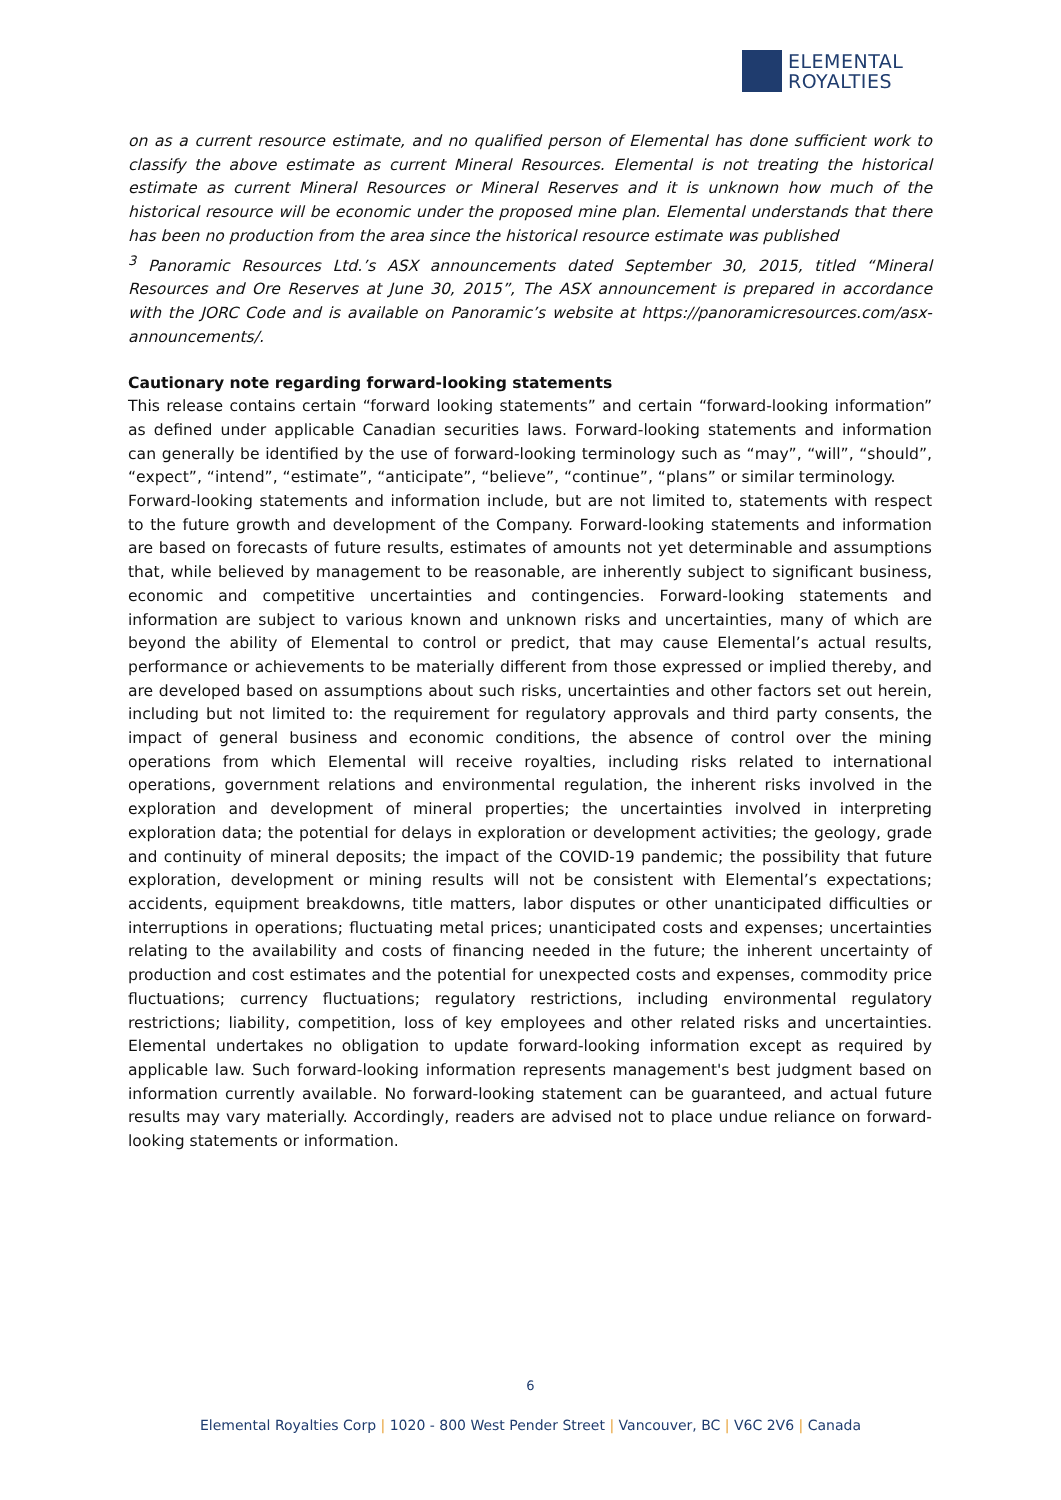ELEMENTAL
ROYALTIES
on as a current resource estimate, and no qualified person of Elemental has done sufficient work to classify the above estimate as current Mineral Resources. Elemental is not treating the historical estimate as current Mineral Resources or Mineral Reserves and it is unknown how much of the historical resource will be economic under the proposed mine plan. Elemental understands that there has been no production from the area since the historical resource estimate was published
<sup>3</sup> Panoramic Resources Ltd.’s ASX announcements dated September 30, 2015, titled “Mineral Resources and Ore Reserves at June 30, 2015”, The ASX announcement is prepared in accordance with the JORC Code and is available on Panoramic’s website at https://panoramicresources.com/asx-announcements/.
Cautionary note regarding forward-looking statements
This release contains certain “forward looking statements” and certain “forward-looking information” as defined under applicable Canadian securities laws. Forward-looking statements and information can generally be identified by the use of forward-looking terminology such as “may”, “will”, “should”, “expect”, “intend”, “estimate”, “anticipate”, “believe”, “continue”, “plans” or similar terminology.
Forward-looking statements and information include, but are not limited to, statements with respect to the future growth and development of the Company. Forward-looking statements and information are based on forecasts of future results, estimates of amounts not yet determinable and assumptions that, while believed by management to be reasonable, are inherently subject to significant business, economic and competitive uncertainties and contingencies. Forward-looking statements and information are subject to various known and unknown risks and uncertainties, many of which are beyond the ability of Elemental to control or predict, that may cause Elemental’s actual results, performance or achievements to be materially different from those expressed or implied thereby, and are developed based on assumptions about such risks, uncertainties and other factors set out herein, including but not limited to: the requirement for regulatory approvals and third party consents, the impact of general business and economic conditions, the absence of control over the mining operations from which Elemental will receive royalties, including risks related to international operations, government relations and environmental regulation, the inherent risks involved in the exploration and development of mineral properties; the uncertainties involved in interpreting exploration data; the potential for delays in exploration or development activities; the geology, grade and continuity of mineral deposits; the impact of the COVID-19 pandemic; the possibility that future exploration, development or mining results will not be consistent with Elemental’s expectations; accidents, equipment breakdowns, title matters, labor disputes or other unanticipated difficulties or interruptions in operations; fluctuating metal prices; unanticipated costs and expenses; uncertainties relating to the availability and costs of financing needed in the future; the inherent uncertainty of production and cost estimates and the potential for unexpected costs and expenses, commodity price fluctuations; currency fluctuations; regulatory restrictions, including environmental regulatory restrictions; liability, competition, loss of key employees and other related risks and uncertainties. Elemental undertakes no obligation to update forward-looking information except as required by applicable law. Such forward-looking information represents management's best judgment based on information currently available. No forward-looking statement can be guaranteed, and actual future results may vary materially. Accordingly, readers are advised not to place undue reliance on forward-looking statements or information.
6
Elemental Royalties Corp | 1020 - 800 West Pender Street | Vancouver, BC | V6C 2V6 | Canada